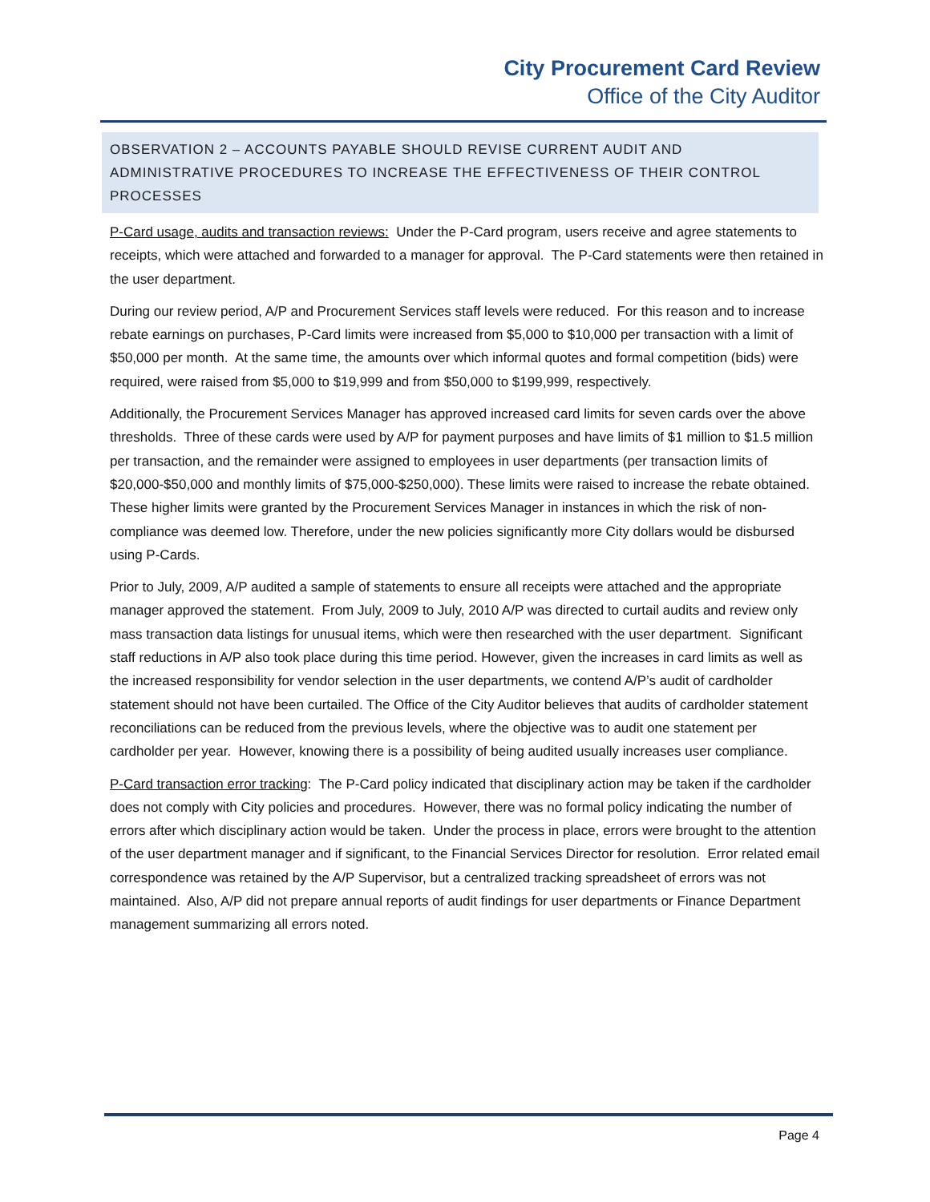City Procurement Card Review
Office of the City Auditor
OBSERVATION 2 – ACCOUNTS PAYABLE SHOULD REVISE CURRENT AUDIT AND ADMINISTRATIVE PROCEDURES TO INCREASE THE EFFECTIVENESS OF THEIR CONTROL PROCESSES
P-Card usage, audits and transaction reviews: Under the P-Card program, users receive and agree statements to receipts, which were attached and forwarded to a manager for approval. The P-Card statements were then retained in the user department.
During our review period, A/P and Procurement Services staff levels were reduced. For this reason and to increase rebate earnings on purchases, P-Card limits were increased from $5,000 to $10,000 per transaction with a limit of $50,000 per month. At the same time, the amounts over which informal quotes and formal competition (bids) were required, were raised from $5,000 to $19,999 and from $50,000 to $199,999, respectively.
Additionally, the Procurement Services Manager has approved increased card limits for seven cards over the above thresholds. Three of these cards were used by A/P for payment purposes and have limits of $1 million to $1.5 million per transaction, and the remainder were assigned to employees in user departments (per transaction limits of $20,000-$50,000 and monthly limits of $75,000-$250,000). These limits were raised to increase the rebate obtained. These higher limits were granted by the Procurement Services Manager in instances in which the risk of non-compliance was deemed low. Therefore, under the new policies significantly more City dollars would be disbursed using P-Cards.
Prior to July, 2009, A/P audited a sample of statements to ensure all receipts were attached and the appropriate manager approved the statement. From July, 2009 to July, 2010 A/P was directed to curtail audits and review only mass transaction data listings for unusual items, which were then researched with the user department. Significant staff reductions in A/P also took place during this time period. However, given the increases in card limits as well as the increased responsibility for vendor selection in the user departments, we contend A/P’s audit of cardholder statement should not have been curtailed. The Office of the City Auditor believes that audits of cardholder statement reconciliations can be reduced from the previous levels, where the objective was to audit one statement per cardholder per year. However, knowing there is a possibility of being audited usually increases user compliance.
P-Card transaction error tracking: The P-Card policy indicated that disciplinary action may be taken if the cardholder does not comply with City policies and procedures. However, there was no formal policy indicating the number of errors after which disciplinary action would be taken. Under the process in place, errors were brought to the attention of the user department manager and if significant, to the Financial Services Director for resolution. Error related email correspondence was retained by the A/P Supervisor, but a centralized tracking spreadsheet of errors was not maintained. Also, A/P did not prepare annual reports of audit findings for user departments or Finance Department management summarizing all errors noted.
Page 4